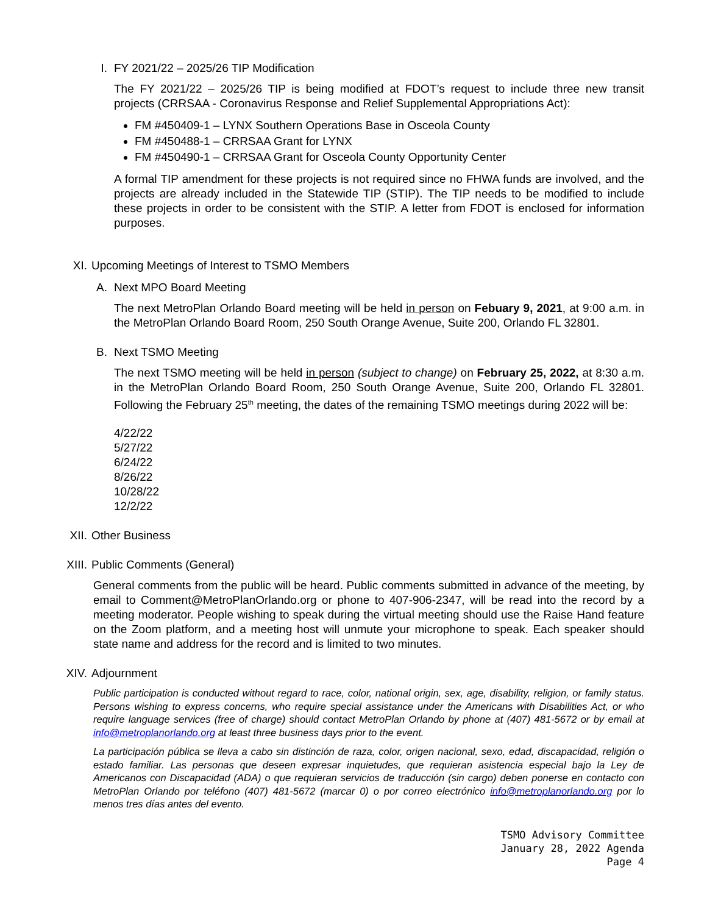I. FY 2021/22 – 2025/26 TIP Modification
The FY 2021/22 – 2025/26 TIP is being modified at FDOT’s request to include three new transit projects (CRRSAA - Coronavirus Response and Relief Supplemental Appropriations Act):
FM #450409-1 – LYNX Southern Operations Base in Osceola County
FM #450488-1 – CRRSAA Grant for LYNX
FM #450490-1 – CRRSAA Grant for Osceola County Opportunity Center
A formal TIP amendment for these projects is not required since no FHWA funds are involved, and the projects are already included in the Statewide TIP (STIP). The TIP needs to be modified to include these projects in order to be consistent with the STIP. A letter from FDOT is enclosed for information purposes.
XI. Upcoming Meetings of Interest to TSMO Members
A. Next MPO Board Meeting
The next MetroPlan Orlando Board meeting will be held in person on Febuary 9, 2021, at 9:00 a.m. in the MetroPlan Orlando Board Room, 250 South Orange Avenue, Suite 200, Orlando FL 32801.
B. Next TSMO Meeting
The next TSMO meeting will be held in person (subject to change) on February 25, 2022, at 8:30 a.m. in the MetroPlan Orlando Board Room, 250 South Orange Avenue, Suite 200, Orlando FL 32801. Following the February 25<sup>th</sup> meeting, the dates of the remaining TSMO meetings during 2022 will be:
4/22/22
5/27/22
6/24/22
8/26/22
10/28/22
12/2/22
XII. Other Business
XIII. Public Comments (General)
General comments from the public will be heard. Public comments submitted in advance of the meeting, by email to Comment@MetroPlanOrlando.org or phone to 407-906-2347, will be read into the record by a meeting moderator. People wishing to speak during the virtual meeting should use the Raise Hand feature on the Zoom platform, and a meeting host will unmute your microphone to speak. Each speaker should state name and address for the record and is limited to two minutes.
XIV. Adjournment
Public participation is conducted without regard to race, color, national origin, sex, age, disability, religion, or family status. Persons wishing to express concerns, who require special assistance under the Americans with Disabilities Act, or who require language services (free of charge) should contact MetroPlan Orlando by phone at (407) 481-5672 or by email at info@metroplanorlando.org at least three business days prior to the event.
La participación pública se lleva a cabo sin distinción de raza, color, origen nacional, sexo, edad, discapacidad, religión o estado familiar. Las personas que deseen expresar inquietudes, que requieran asistencia especial bajo la Ley de Americanos con Discapacidad (ADA) o que requieran servicios de traducción (sin cargo) deben ponerse en contacto con MetroPlan Orlando por teléfono (407) 481-5672 (marcar 0) o por correo electrónico info@metroplanorlando.org por lo menos tres días antes del evento.
TSMO Advisory Committee
January 28, 2022 Agenda
Page 4